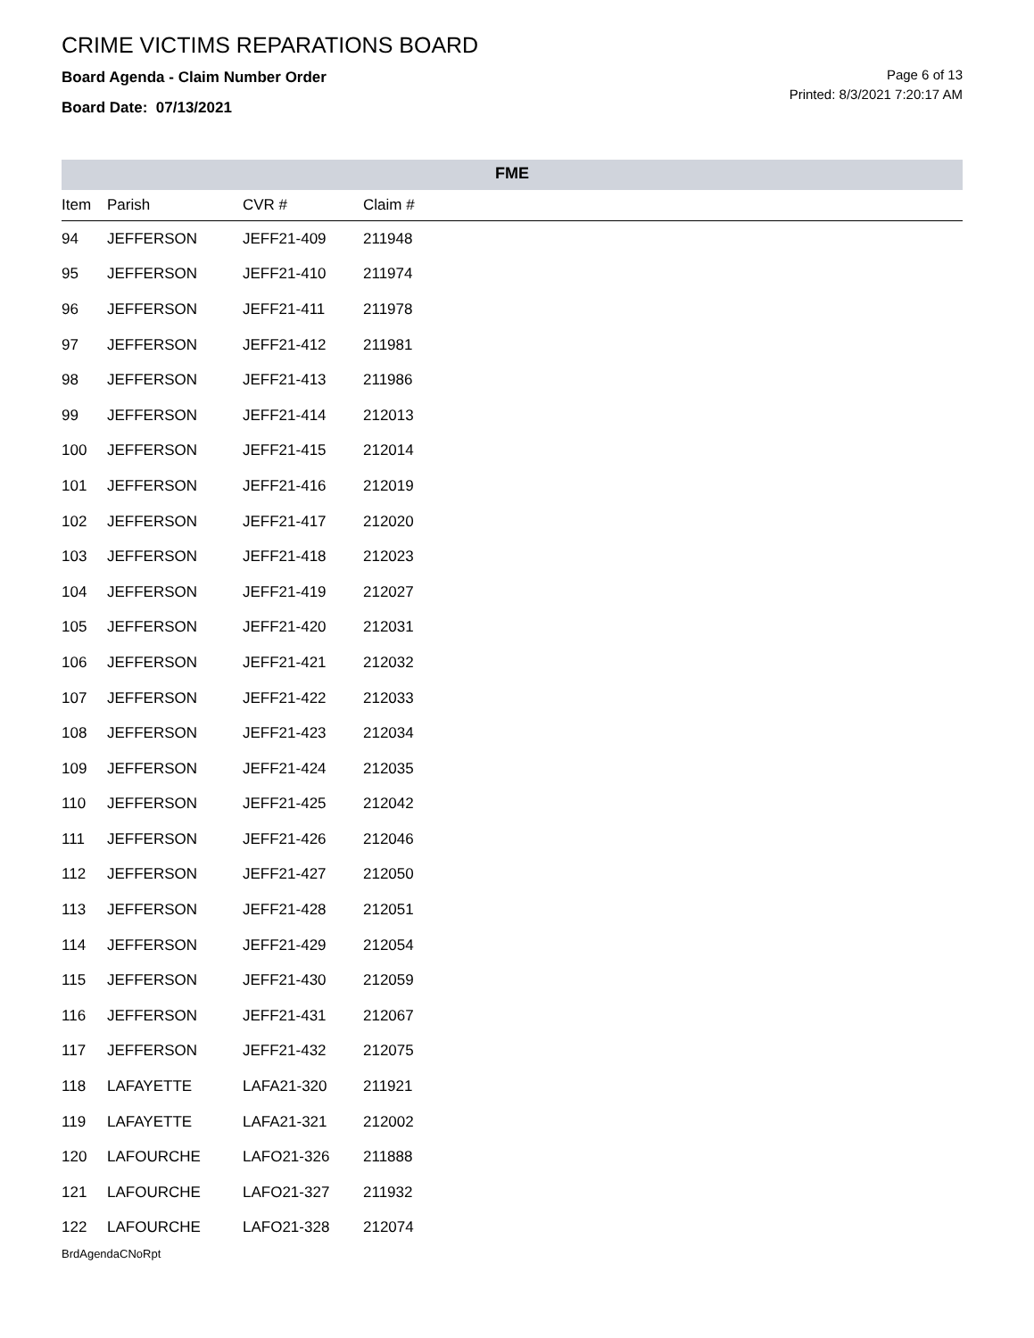CRIME VICTIMS REPARATIONS BOARD
Board Agenda - Claim Number Order
Board Date: 07/13/2021
Page 6 of 13
Printed: 8/3/2021 7:20:17 AM
FME
| Item | Parish | CVR # | Claim # |
| --- | --- | --- | --- |
| 94 | JEFFERSON | JEFF21-409 | 211948 |
| 95 | JEFFERSON | JEFF21-410 | 211974 |
| 96 | JEFFERSON | JEFF21-411 | 211978 |
| 97 | JEFFERSON | JEFF21-412 | 211981 |
| 98 | JEFFERSON | JEFF21-413 | 211986 |
| 99 | JEFFERSON | JEFF21-414 | 212013 |
| 100 | JEFFERSON | JEFF21-415 | 212014 |
| 101 | JEFFERSON | JEFF21-416 | 212019 |
| 102 | JEFFERSON | JEFF21-417 | 212020 |
| 103 | JEFFERSON | JEFF21-418 | 212023 |
| 104 | JEFFERSON | JEFF21-419 | 212027 |
| 105 | JEFFERSON | JEFF21-420 | 212031 |
| 106 | JEFFERSON | JEFF21-421 | 212032 |
| 107 | JEFFERSON | JEFF21-422 | 212033 |
| 108 | JEFFERSON | JEFF21-423 | 212034 |
| 109 | JEFFERSON | JEFF21-424 | 212035 |
| 110 | JEFFERSON | JEFF21-425 | 212042 |
| 111 | JEFFERSON | JEFF21-426 | 212046 |
| 112 | JEFFERSON | JEFF21-427 | 212050 |
| 113 | JEFFERSON | JEFF21-428 | 212051 |
| 114 | JEFFERSON | JEFF21-429 | 212054 |
| 115 | JEFFERSON | JEFF21-430 | 212059 |
| 116 | JEFFERSON | JEFF21-431 | 212067 |
| 117 | JEFFERSON | JEFF21-432 | 212075 |
| 118 | LAFAYETTE | LAFA21-320 | 211921 |
| 119 | LAFAYETTE | LAFA21-321 | 212002 |
| 120 | LAFOURCHE | LAFO21-326 | 211888 |
| 121 | LAFOURCHE | LAFO21-327 | 211932 |
| 122 | LAFOURCHE | LAFO21-328 | 212074 |
BrdAgendaCNoRpt